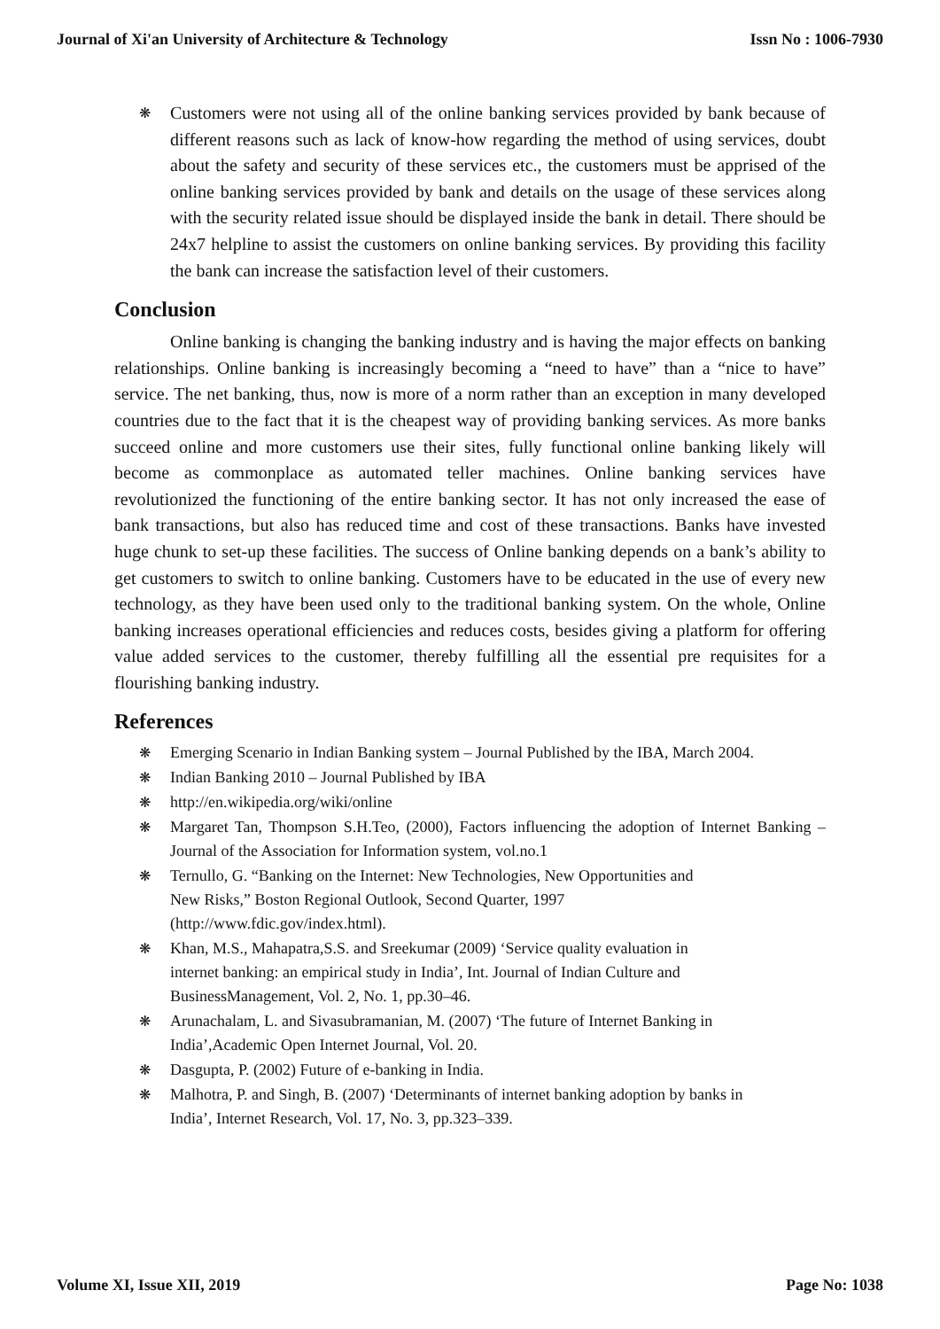Journal of Xi'an University of Architecture & Technology Issn No : 1006-7930
❋ Customers were not using all of the online banking services provided by bank because of different reasons such as lack of know-how regarding the method of using services, doubt about the safety and security of these services etc., the customers must be apprised of the online banking services provided by bank and details on the usage of these services along with the security related issue should be displayed inside the bank in detail. There should be 24x7 helpline to assist the customers on online banking services. By providing this facility the bank can increase the satisfaction level of their customers.
Conclusion
Online banking is changing the banking industry and is having the major effects on banking relationships. Online banking is increasingly becoming a “need to have” than a “nice to have” service. The net banking, thus, now is more of a norm rather than an exception in many developed countries due to the fact that it is the cheapest way of providing banking services. As more banks succeed online and more customers use their sites, fully functional online banking likely will become as commonplace as automated teller machines. Online banking services have revolutionized the functioning of the entire banking sector. It has not only increased the ease of bank transactions, but also has reduced time and cost of these transactions. Banks have invested huge chunk to set-up these facilities. The success of Online banking depends on a bank’s ability to get customers to switch to online banking. Customers have to be educated in the use of every new technology, as they have been used only to the traditional banking system. On the whole, Online banking increases operational efficiencies and reduces costs, besides giving a platform for offering value added services to the customer, thereby fulfilling all the essential pre requisites for a flourishing banking industry.
References
❋ Emerging Scenario in Indian Banking system – Journal Published by the IBA, March 2004.
❋ Indian Banking 2010 – Journal Published by IBA
❋ http://en.wikipedia.org/wiki/online
❋ Margaret Tan, Thompson S.H.Teo, (2000), Factors influencing the adoption of Internet Banking – Journal of the Association for Information system, vol.no.1
❋ Ternullo, G. “Banking on the Internet: New Technologies, New Opportunities and
New Risks,” Boston Regional Outlook, Second Quarter, 1997
(http://www.fdic.gov/index.html).
❋ Khan, M.S., Mahapatra,S.S. and Sreekumar (2009) ‘Service quality evaluation in
internet banking: an empirical study in India’, Int. Journal of Indian Culture and
BusinessManagement, Vol. 2, No. 1, pp.30–46.
❋ Arunachalam, L. and Sivasubramanian, M. (2007) ‘The future of Internet Banking in
India’,Academic Open Internet Journal, Vol. 20.
❋ Dasgupta, P. (2002) Future of e-banking in India.
❋ Malhotra, P. and Singh, B. (2007) ‘Determinants of internet banking adoption by banks in
India’, Internet Research, Vol. 17, No. 3, pp.323–339.
Volume XI, Issue XII, 2019 Page No: 1038